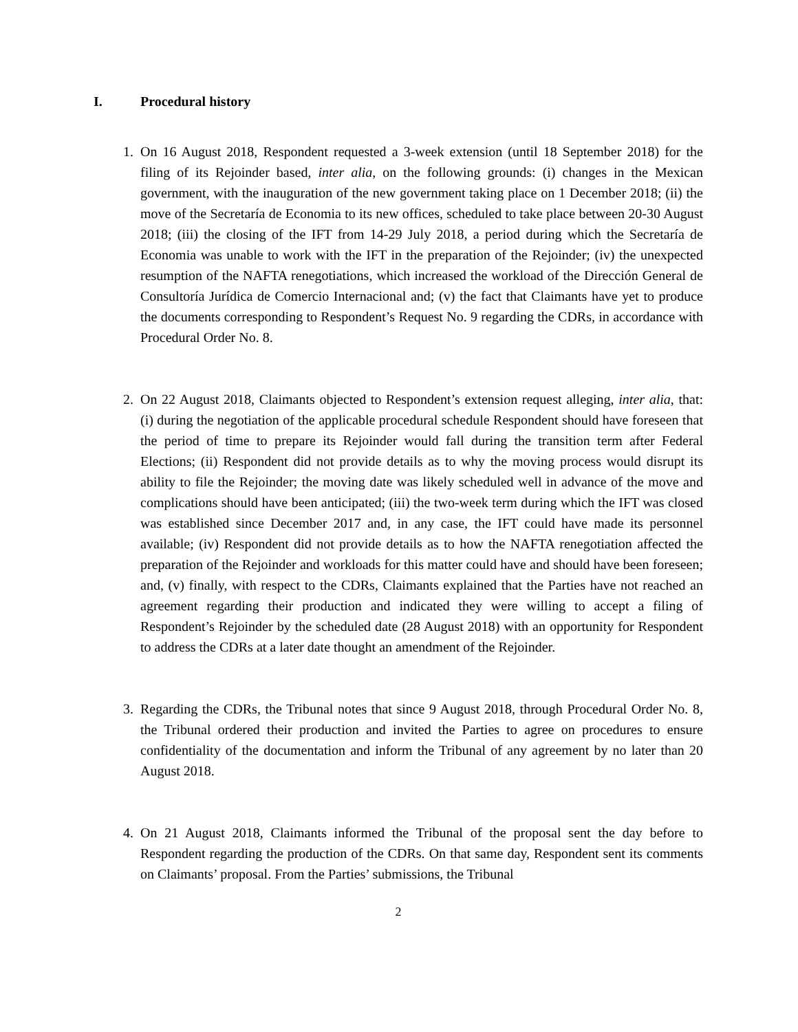I. Procedural history
1. On 16 August 2018, Respondent requested a 3-week extension (until 18 September 2018) for the filing of its Rejoinder based, inter alia, on the following grounds: (i) changes in the Mexican government, with the inauguration of the new government taking place on 1 December 2018; (ii) the move of the Secretaría de Economia to its new offices, scheduled to take place between 20-30 August 2018; (iii) the closing of the IFT from 14-29 July 2018, a period during which the Secretaría de Economia was unable to work with the IFT in the preparation of the Rejoinder; (iv) the unexpected resumption of the NAFTA renegotiations, which increased the workload of the Dirección General de Consultoría Jurídica de Comercio Internacional and; (v) the fact that Claimants have yet to produce the documents corresponding to Respondent’s Request No. 9 regarding the CDRs, in accordance with Procedural Order No. 8.
2. On 22 August 2018, Claimants objected to Respondent’s extension request alleging, inter alia, that: (i) during the negotiation of the applicable procedural schedule Respondent should have foreseen that the period of time to prepare its Rejoinder would fall during the transition term after Federal Elections; (ii) Respondent did not provide details as to why the moving process would disrupt its ability to file the Rejoinder; the moving date was likely scheduled well in advance of the move and complications should have been anticipated; (iii) the two-week term during which the IFT was closed was established since December 2017 and, in any case, the IFT could have made its personnel available; (iv) Respondent did not provide details as to how the NAFTA renegotiation affected the preparation of the Rejoinder and workloads for this matter could have and should have been foreseen; and, (v) finally, with respect to the CDRs, Claimants explained that the Parties have not reached an agreement regarding their production and indicated they were willing to accept a filing of Respondent’s Rejoinder by the scheduled date (28 August 2018) with an opportunity for Respondent to address the CDRs at a later date thought an amendment of the Rejoinder.
3. Regarding the CDRs, the Tribunal notes that since 9 August 2018, through Procedural Order No. 8, the Tribunal ordered their production and invited the Parties to agree on procedures to ensure confidentiality of the documentation and inform the Tribunal of any agreement by no later than 20 August 2018.
4. On 21 August 2018, Claimants informed the Tribunal of the proposal sent the day before to Respondent regarding the production of the CDRs. On that same day, Respondent sent its comments on Claimants’ proposal. From the Parties’ submissions, the Tribunal
2